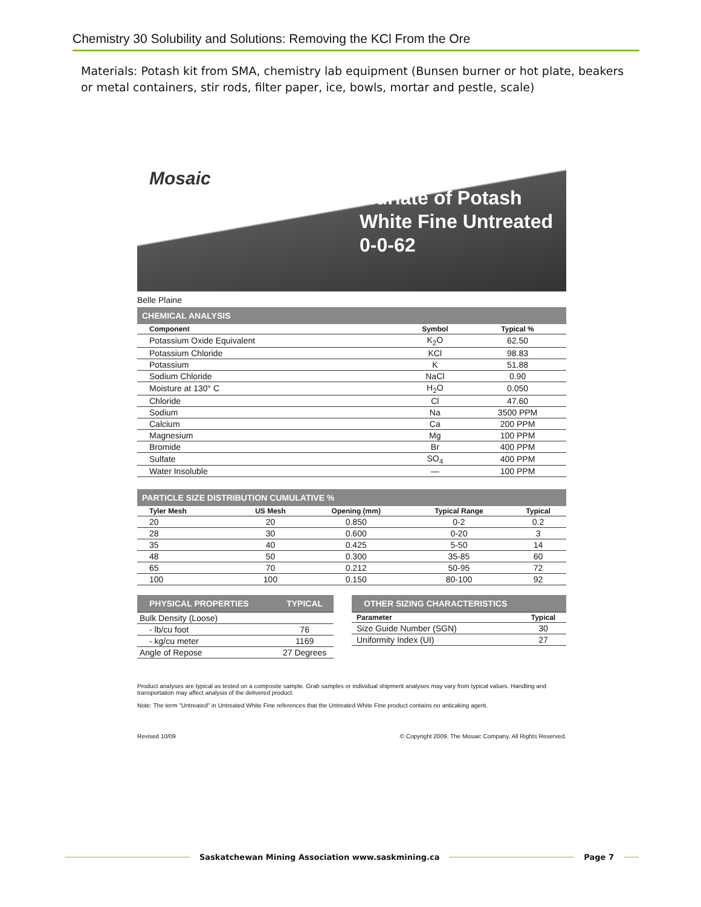Chemistry 30 Solubility and Solutions: Removing the KCl From the Ore
Materials: Potash kit from SMA, chemistry lab equipment (Bunsen burner or hot plate, beakers or metal containers, stir rods, filter paper, ice, bowls, mortar and pestle, scale)
Mosaic
Muriate of Potash
White Fine Untreated
0-0-62
Belle Plaine
CHEMICAL ANALYSIS
| Component | Symbol | Typical % |
| --- | --- | --- |
| Potassium Oxide Equivalent | K<sub>2</sub>O | 62.50 |
| Potassium Chloride | KCl | 98.83 |
| Potassium | K | 51.88 |
| Sodium Chloride | NaCl | 0.90 |
| Moisture at 130° C | H<sub>2</sub>O | 0.050 |
| Chloride | Cl | 47.60 |
| Sodium | Na | 3500 PPM |
| Calcium | Ca | 200 PPM |
| Magnesium | Mg | 100 PPM |
| Bromide | Br | 400 PPM |
| Sulfate | SO<sub>4</sub> | 400 PPM |
| Water Insoluble | — | 100 PPM |
PARTICLE SIZE DISTRIBUTION CUMULATIVE %
| Tyler Mesh | US Mesh | Opening (mm) | Typical Range | Typical |
| --- | --- | --- | --- | --- |
| 20 | 20 | 0.850 | 0-2 | 0.2 |
| 28 | 30 | 0.600 | 0-20 | 3 |
| 35 | 40 | 0.425 | 5-50 | 14 |
| 48 | 50 | 0.300 | 35-85 | 60 |
| 65 | 70 | 0.212 | 50-95 | 72 |
| 100 | 100 | 0.150 | 80-100 | 92 |
| PHYSICAL PROPERTIES | TYPICAL |
| --- | --- |
| Bulk Density (Loose) | |
| - lb/cu foot | 76 |
| - kg/cu meter | 1169 |
| Angle of Repose | 27 Degrees |
| OTHER SIZING CHARACTERISTICS | |
| --- | --- |
| Parameter | Typical |
| Size Guide Number (SGN) | 30 |
| Uniformity Index (UI) | 27 |
Product analyses are typical as tested on a composite sample. Grab samples or individual shipment analyses may vary from typical values. Handling and transportation may affect analysis of the delivered product.
Note: The term "Untreated" in Untreated White Fine references that the Untreated White Fine product contains no anticaking agent.
Revised 10/09 © Copyright 2009. The Mosaic Company. All Rights Reserved.
Saskatchewan Mining Association www.saskmining.ca Page 7